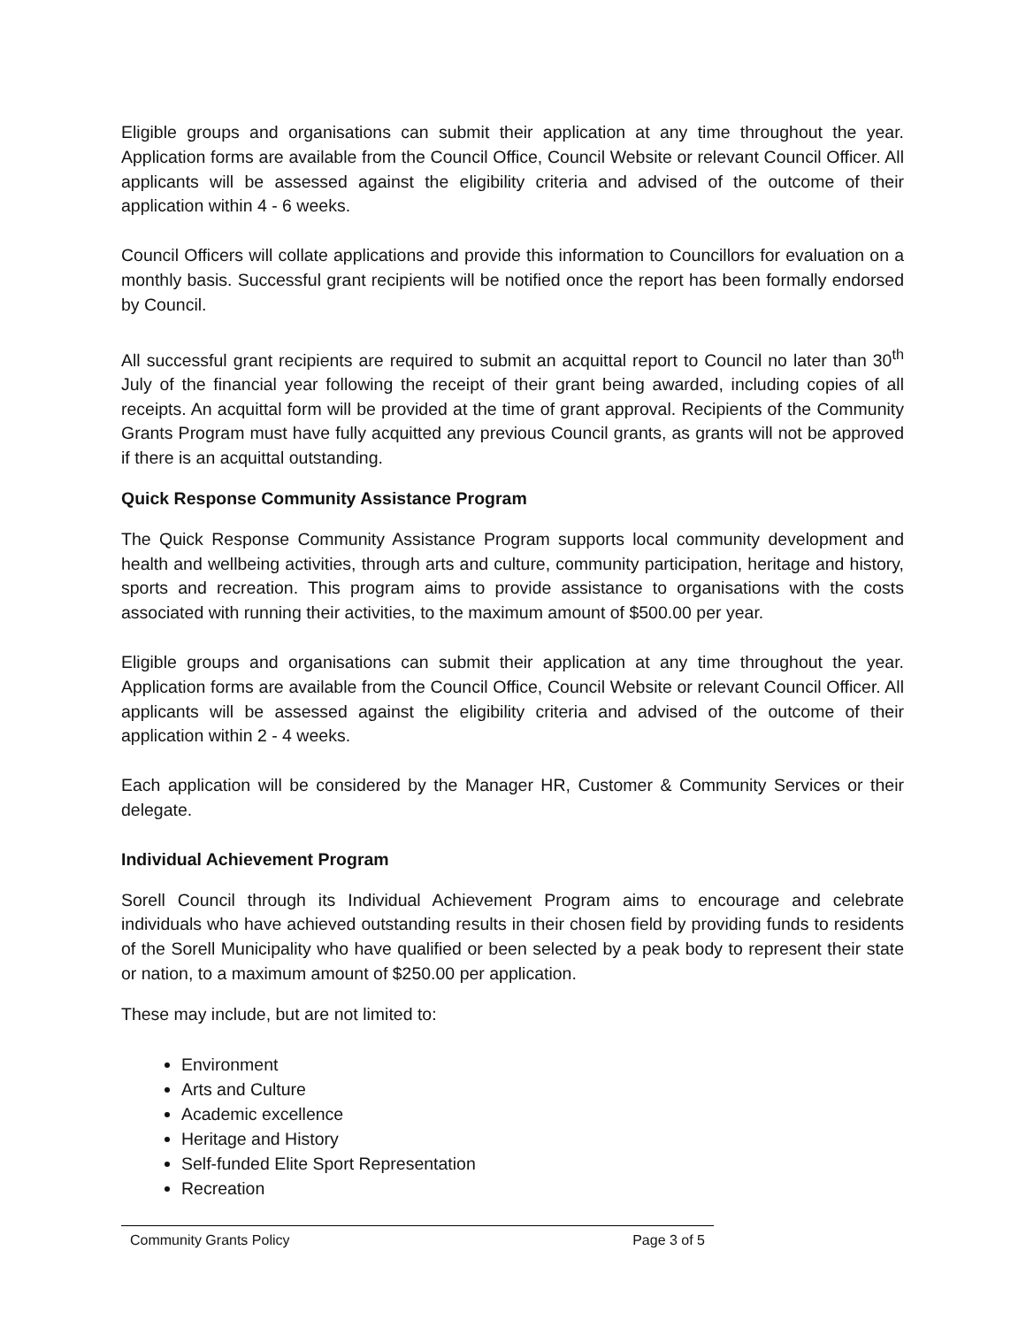Eligible groups and organisations can submit their application at any time throughout the year. Application forms are available from the Council Office, Council Website or relevant Council Officer. All applicants will be assessed against the eligibility criteria and advised of the outcome of their application within 4 - 6 weeks.
Council Officers will collate applications and provide this information to Councillors for evaluation on a monthly basis. Successful grant recipients will be notified once the report has been formally endorsed by Council.
All successful grant recipients are required to submit an acquittal report to Council no later than 30<sup>th</sup> July of the financial year following the receipt of their grant being awarded, including copies of all receipts. An acquittal form will be provided at the time of grant approval. Recipients of the Community Grants Program must have fully acquitted any previous Council grants, as grants will not be approved if there is an acquittal outstanding.
Quick Response Community Assistance Program
The Quick Response Community Assistance Program supports local community development and health and wellbeing activities, through arts and culture, community participation, heritage and history, sports and recreation. This program aims to provide assistance to organisations with the costs associated with running their activities, to the maximum amount of $500.00 per year.
Eligible groups and organisations can submit their application at any time throughout the year. Application forms are available from the Council Office, Council Website or relevant Council Officer. All applicants will be assessed against the eligibility criteria and advised of the outcome of their application within 2 - 4 weeks.
Each application will be considered by the Manager HR, Customer & Community Services or their delegate.
Individual Achievement Program
Sorell Council through its Individual Achievement Program aims to encourage and celebrate individuals who have achieved outstanding results in their chosen field by providing funds to residents of the Sorell Municipality who have qualified or been selected by a peak body to represent their state or nation, to a maximum amount of $250.00 per application.
These may include, but are not limited to:
Environment
Arts and Culture
Academic excellence
Heritage and History
Self-funded Elite Sport Representation
Recreation
Community Grants Policy Page 3 of 5